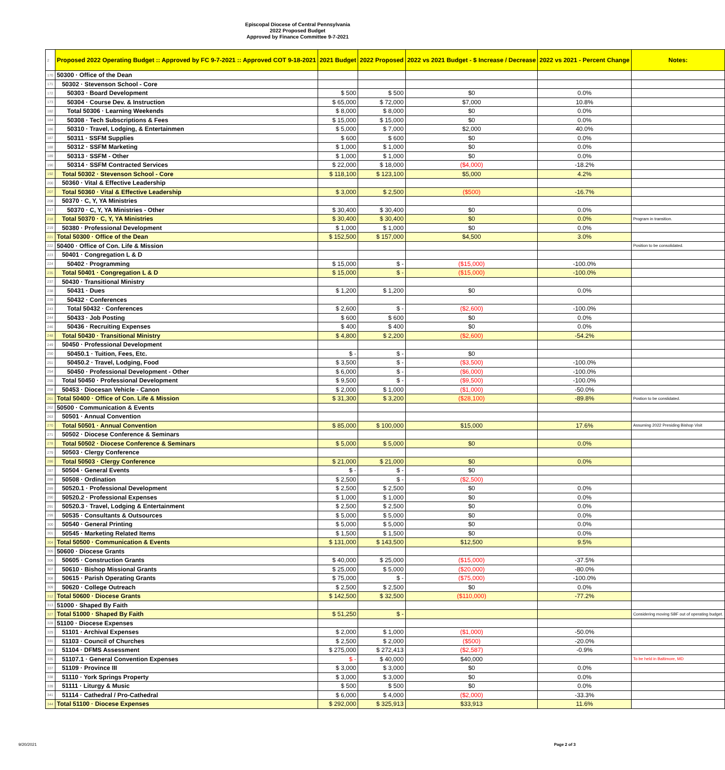Episcopal Diocese of Central Pennsylvania
2022 Proposed Budget
Approved by Finance Committee 9-7-2021
| 2 | Proposed 2022 Operating Budget :: Approved by FC 9-7-2021 :: Approved COT 9-18-2021 | 2021 Budget | 2022 Proposed | 2022 vs 2021 Budget - $ Increase / Decrease | 2022 vs 2021 - Percent Change | Notes: |
| 170 | 50300 · Office of the Dean | | | | | |
| 171 | 50302 · Stevenson School - Core | | | | | |
| 172 | 50303 · Board Development | $ 500 | $ 500 | $0 | 0.0% | |
| 173 | 50304 · Course Dev. & Instruction | $ 65,000 | $ 72,000 | $7,000 | 10.8% | |
| 182 | Total 50306 · Learning Weekends | $ 8,000 | $ 8,000 | $0 | 0.0% | |
| 184 | 50308 · Tech Subscriptions & Fees | $ 15,000 | $ 15,000 | $0 | 0.0% | |
| 186 | 50310 · Travel, Lodging, & Entertainmen | $ 5,000 | $ 7,000 | $2,000 | 40.0% | |
| 187 | 50311 · SSFM Supplies | $ 600 | $ 600 | $0 | 0.0% | |
| 188 | 50312 · SSFM Marketing | $ 1,000 | $ 1,000 | $0 | 0.0% | |
| 189 | 50313 · SSFM - Other | $ 1,000 | $ 1,000 | $0 | 0.0% | |
| 190 | 50314 · SSFM Contracted Services | $ 22,000 | $ 18,000 | ($4,000) | -18.2% | |
| 192 | Total 50302 · Stevenson School - Core | $ 118,100 | $ 123,100 | $5,000 | 4.2% | |
| 200 | 50360 · Vital & Effective Leadership | | | | | |
| 207 | Total 50360 · Vital & Effective Leadership | $ 3,000 | $ 2,500 | ($500) | -16.7% | |
| 208 | 50370 · C, Y, YA Ministries | | | | | |
| 217 | 50370 · C, Y, YA Ministries - Other | $ 30,400 | $ 30,400 | $0 | 0.0% | |
| 218 | Total 50370 · C, Y, YA Ministries | $ 30,400 | $ 30,400 | $0 | 0.0% | Program in transition. |
| 219 | 50380 · Professional Development | $ 1,000 | $ 1,000 | $0 | 0.0% | |
| 221 | Total 50300 · Office of the Dean | $ 152,500 | $ 157,000 | $4,500 | 3.0% | |
| 222 | 50400 · Office of Con. Life & Mission | | | | | Position to be consolidated. |
| 223 | 50401 · Congregation L & D | | | | | |
| 224 | 50402 · Programming | $ 15,000 | $ - | ($15,000) | -100.0% | |
| 235 | Total 50401 · Congregation L & D | $ 15,000 | $ - | ($15,000) | -100.0% | |
| 237 | 50430 · Transitional Ministry | | | | | |
| 238 | 50431 · Dues | $ 1,200 | $ 1,200 | $0 | 0.0% | |
| 239 | 50432 · Conferences | | | | | |
| 243 | Total 50432 · Conferences | $ 2,600 | $ - | ($2,600) | -100.0% | |
| 244 | 50433 · Job Posting | $ 600 | $ 600 | $0 | 0.0% | |
| 246 | 50436 · Recruiting Expenses | $ 400 | $ 400 | $0 | 0.0% | |
| 248 | Total 50430 · Transitional Ministry | $ 4,800 | $ 2,200 | ($2,600) | -54.2% | |
| 249 | 50450 · Professional Development | | | | | |
| 250 | 50450.1 · Tuition, Fees, Etc. | $ - | $ - | $0 | | |
| 251 | 50450.2 · Travel, Lodging, Food | $ 3,500 | $ - | ($3,500) | -100.0% | |
| 254 | 50450 · Professional Development - Other | $ 6,000 | $ - | ($6,000) | -100.0% | |
| 255 | Total 50450 · Professional Development | $ 9,500 | $ - | ($9,500) | -100.0% | |
| 258 | 50453 · Diocesan Vehicle - Canon | $ 2,000 | $ 1,000 | ($1,000) | -50.0% | |
| 261 | Total 50400 · Office of Con. Life & Mission | $ 31,300 | $ 3,200 | ($28,100) | -89.8% | Postion to be conslidated. |
| 262 | 50500 · Communication & Events | | | | | |
| 263 | 50501 · Annual Convention | | | | | |
| 270 | Total 50501 · Annual Convention | $ 85,000 | $ 100,000 | $15,000 | 17.6% | Assuming 2022 Presiding Bishop Visit |
| 271 | 50502 · Diocese Conference & Seminars | | | | | |
| 278 | Total 50502 · Diocese Conference & Seminars | $ 5,000 | $ 5,000 | $0 | 0.0% | |
| 279 | 50503 · Clergy Conference | | | | | |
| 286 | Total 50503 · Clergy Conference | $ 21,000 | $ 21,000 | $0 | 0.0% | |
| 287 | 50504 · General Events | $ - | $ - | $0 | | |
| 288 | 50508 · Ordination | $ 2,500 | $ - | ($2,500) | | |
| 289 | 50520.1 · Professional Development | $ 2,500 | $ 2,500 | $0 | 0.0% | |
| 290 | 50520.2 · Professional Expenses | $ 1,000 | $ 1,000 | $0 | 0.0% | |
| 291 | 50520.3 · Travel, Lodging & Entertainment | $ 2,500 | $ 2,500 | $0 | 0.0% | |
| 299 | 50535 · Consultants & Outsources | $ 5,000 | $ 5,000 | $0 | 0.0% | |
| 300 | 50540 · General Printing | $ 5,000 | $ 5,000 | $0 | 0.0% | |
| 301 | 50545 · Marketing Related Items | $ 1,500 | $ 1,500 | $0 | 0.0% | |
| 304 | Total 50500 · Communication & Events | $ 131,000 | $ 143,500 | $12,500 | 9.5% | |
| 305 | 50600 · Diocese Grants | | | | | |
| 306 | 50605 · Construction Grants | $ 40,000 | $ 25,000 | ($15,000) | -37.5% | |
| 307 | 50610 · Bishop Missional Grants | $ 25,000 | $ 5,000 | ($20,000) | -80.0% | |
| 308 | 50615 · Parish Operating Grants | $ 75,000 | $ - | ($75,000) | -100.0% | |
| 309 | 50620 · College Outreach | $ 2,500 | $ 2,500 | $0 | 0.0% | |
| 312 | Total 50600 · Diocese Grants | $ 142,500 | $ 32,500 | ($110,000) | -77.2% | |
| 313 | 51000 · Shaped By Faith | | | | | |
| 327 | Total 51000 · Shaped By Faith | $ 51,250 | $ - | | | Considering moving SBF out of operating budget. |
| 328 | 51100 · Diocese Expenses | | | | | |
| 329 | 51101 · Archival Expenses | $ 2,000 | $ 1,000 | ($1,000) | -50.0% | |
| 331 | 51103 · Council of Churches | $ 2,500 | $ 2,000 | ($500) | -20.0% | |
| 332 | 51104 · DFMS Assessment | $ 275,000 | $ 272,413 | ($2,587) | -0.9% | |
| 335 | 51107.1 · General Convention Expenses | $ - | $ 40,000 | $40,000 | | To be held in Baltimore, MD |
| 337 | 51109 · Province III | $ 3,000 | $ 3,000 | $0 | 0.0% | |
| 338 | 51110 · York Springs Property | $ 3,000 | $ 3,000 | $0 | 0.0% | |
| 339 | 51111 · Liturgy & Music | $ 500 | $ 500 | $0 | 0.0% | |
| 341 | 51114 · Cathedral / Pro-Cathedral | $ 6,000 | $ 4,000 | ($2,000) | -33.3% | |
| 344 | Total 51100 · Diocese Expenses | $ 292,000 | $ 325,913 | $33,913 | 11.6% | |
9/20/2021 Page 2 of 3